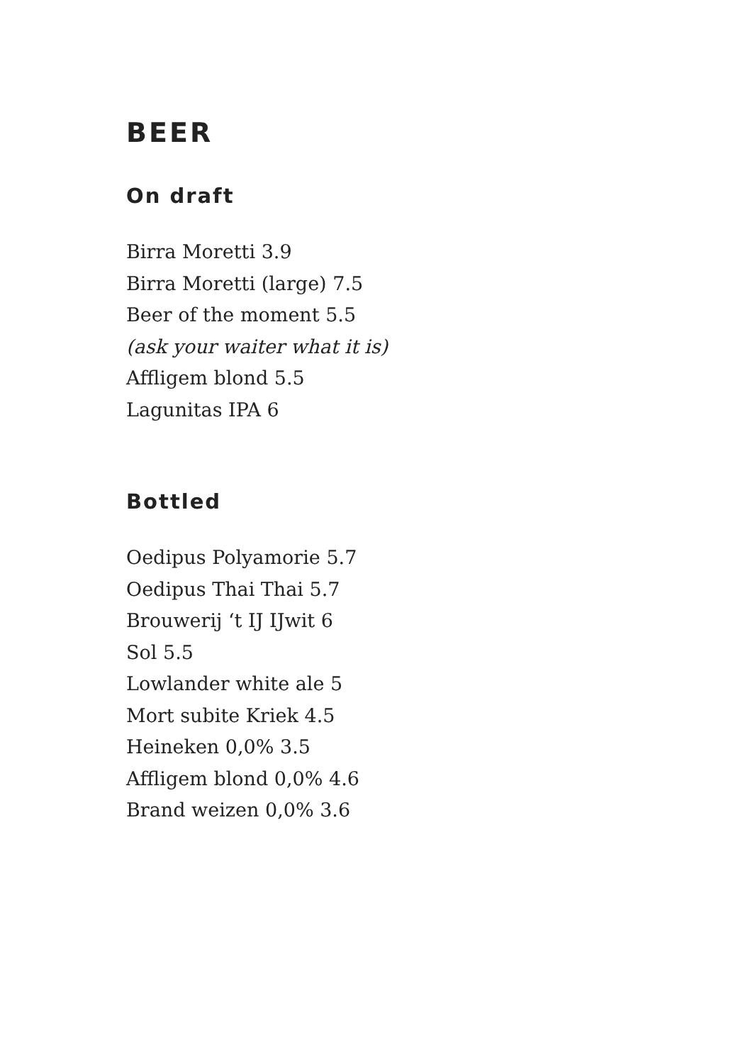BEER
On draft
Birra Moretti 3.9
Birra Moretti (large) 7.5
Beer of the moment 5.5
(ask your waiter what it is)
Affligem blond 5.5
Lagunitas IPA 6
Bottled
Oedipus Polyamorie 5.7
Oedipus Thai Thai 5.7
Brouwerij ‘t IJ IJwit 6
Sol 5.5
Lowlander white ale 5
Mort subite Kriek 4.5
Heineken 0,0% 3.5
Affligem blond 0,0% 4.6
Brand weizen 0,0% 3.6